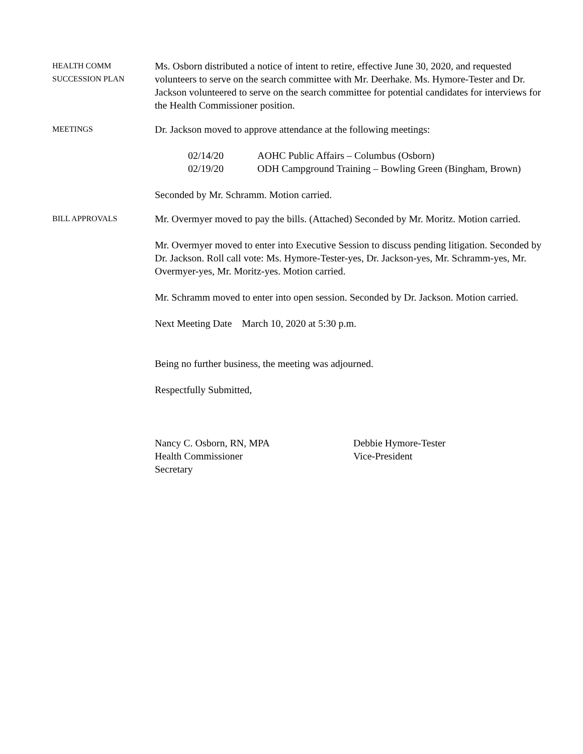HEALTH COMM
SUCCESSION PLAN
Ms. Osborn distributed a notice of intent to retire, effective June 30, 2020, and requested volunteers to serve on the search committee with Mr. Deerhake. Ms. Hymore-Tester and Dr. Jackson volunteered to serve on the search committee for potential candidates for interviews for the Health Commissioner position.
MEETINGS
Dr. Jackson moved to approve attendance at the following meetings:
02/14/20 AOHC Public Affairs – Columbus (Osborn)
02/19/20 ODH Campground Training – Bowling Green (Bingham, Brown)
Seconded by Mr. Schramm. Motion carried.
BILL APPROVALS
Mr. Overmyer moved to pay the bills. (Attached) Seconded by Mr. Moritz. Motion carried.
Mr. Overmyer moved to enter into Executive Session to discuss pending litigation. Seconded by Dr. Jackson. Roll call vote: Ms. Hymore-Tester-yes, Dr. Jackson-yes, Mr. Schramm-yes, Mr. Overmyer-yes, Mr. Moritz-yes. Motion carried.
Mr. Schramm moved to enter into open session. Seconded by Dr. Jackson. Motion carried.
Next Meeting Date March 10, 2020 at 5:30 p.m.
Being no further business, the meeting was adjourned.
Respectfully Submitted,
Nancy C. Osborn, RN, MPA
Health Commissioner
Secretary
Debbie Hymore-Tester
Vice-President